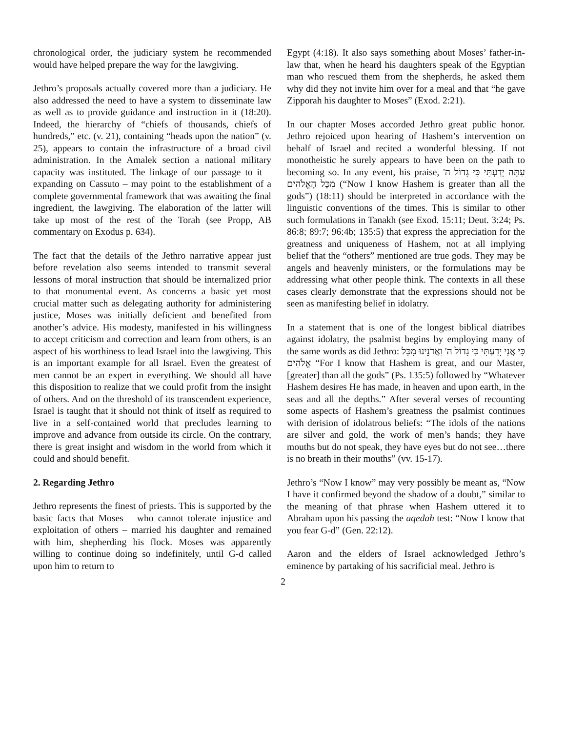chronological order, the judiciary system he recommended would have helped prepare the way for the lawgiving.
Jethro’s proposals actually covered more than a judiciary. He also addressed the need to have a system to disseminate law as well as to provide guidance and instruction in it (18:20). Indeed, the hierarchy of “chiefs of thousands, chiefs of hundreds,” etc. (v. 21), containing “heads upon the nation” (v. 25), appears to contain the infrastructure of a broad civil administration. In the Amalek section a national military capacity was instituted. The linkage of our passage to it – expanding on Cassuto – may point to the establishment of a complete governmental framework that was awaiting the final ingredient, the lawgiving. The elaboration of the latter will take up most of the rest of the Torah (see Propp, AB commentary on Exodus p. 634).
The fact that the details of the Jethro narrative appear just before revelation also seems intended to transmit several lessons of moral instruction that should be internalized prior to that monumental event. As concerns a basic yet most crucial matter such as delegating authority for administering justice, Moses was initially deficient and benefited from another’s advice. His modesty, manifested in his willingness to accept criticism and correction and learn from others, is an aspect of his worthiness to lead Israel into the lawgiving. This is an important example for all Israel. Even the greatest of men cannot be an expert in everything. We should all have this disposition to realize that we could profit from the insight of others. And on the threshold of its transcendent experience, Israel is taught that it should not think of itself as required to live in a self-contained world that precludes learning to improve and advance from outside its circle. On the contrary, there is great insight and wisdom in the world from which it could and should benefit.
2. Regarding Jethro
Jethro represents the finest of priests. This is supported by the basic facts that Moses – who cannot tolerate injustice and exploitation of others – married his daughter and remained with him, shepherding his flock. Moses was apparently willing to continue doing so indefinitely, until G-d called upon him to return to
Egypt (4:18). It also says something about Moses’ father-in-law that, when he heard his daughters speak of the Egyptian man who rescued them from the shepherds, he asked them why did they not invite him over for a meal and that “he gave Zipporah his daughter to Moses” (Exod. 2:21).
In our chapter Moses accorded Jethro great public honor. Jethro rejoiced upon hearing of Hashem’s intervention on behalf of Israel and recited a wonderful blessing. If not monotheistic he surely appears to have been on the path to becoming so. In any event, his praise, עַתָּה יָדַעְתִּי כִּי גָדוֹל ה' מִכָּל הָאֱלֹהִים (“Now I know Hashem is greater than all the gods”) (18:11) should be interpreted in accordance with the linguistic conventions of the times. This is similar to other such formulations in Tanakh (see Exod. 15:11; Deut. 3:24; Ps. 86:8; 89:7; 96:4b; 135:5) that express the appreciation for the greatness and uniqueness of Hashem, not at all implying belief that the “others” mentioned are true gods. They may be angels and heavenly ministers, or the formulations may be addressing what other people think. The contexts in all these cases clearly demonstrate that the expressions should not be seen as manifesting belief in idolatry.
In a statement that is one of the longest biblical diatribes against idolatry, the psalmist begins by employing many of the same words as did Jethro: כִּי אֲנִי יָדַעְתִּי כִּי גָדוֹל ה' וַאֲדֹנֵינוּ מִכָּל אֱלֹהִים “For I know that Hashem is great, and our Master, [greater] than all the gods” (Ps. 135:5) followed by “Whatever Hashem desires He has made, in heaven and upon earth, in the seas and all the depths.” After several verses of recounting some aspects of Hashem’s greatness the psalmist continues with derision of idolatrous beliefs: “The idols of the nations are silver and gold, the work of men’s hands; they have mouths but do not speak, they have eyes but do not see…there is no breath in their mouths” (vv. 15-17).
Jethro’s “Now I know” may very possibly be meant as, “Now I have it confirmed beyond the shadow of a doubt,” similar to the meaning of that phrase when Hashem uttered it to Abraham upon his passing the aqedah test: “Now I know that you fear G-d” (Gen. 22:12).
Aaron and the elders of Israel acknowledged Jethro’s eminence by partaking of his sacrificial meal. Jethro is
2